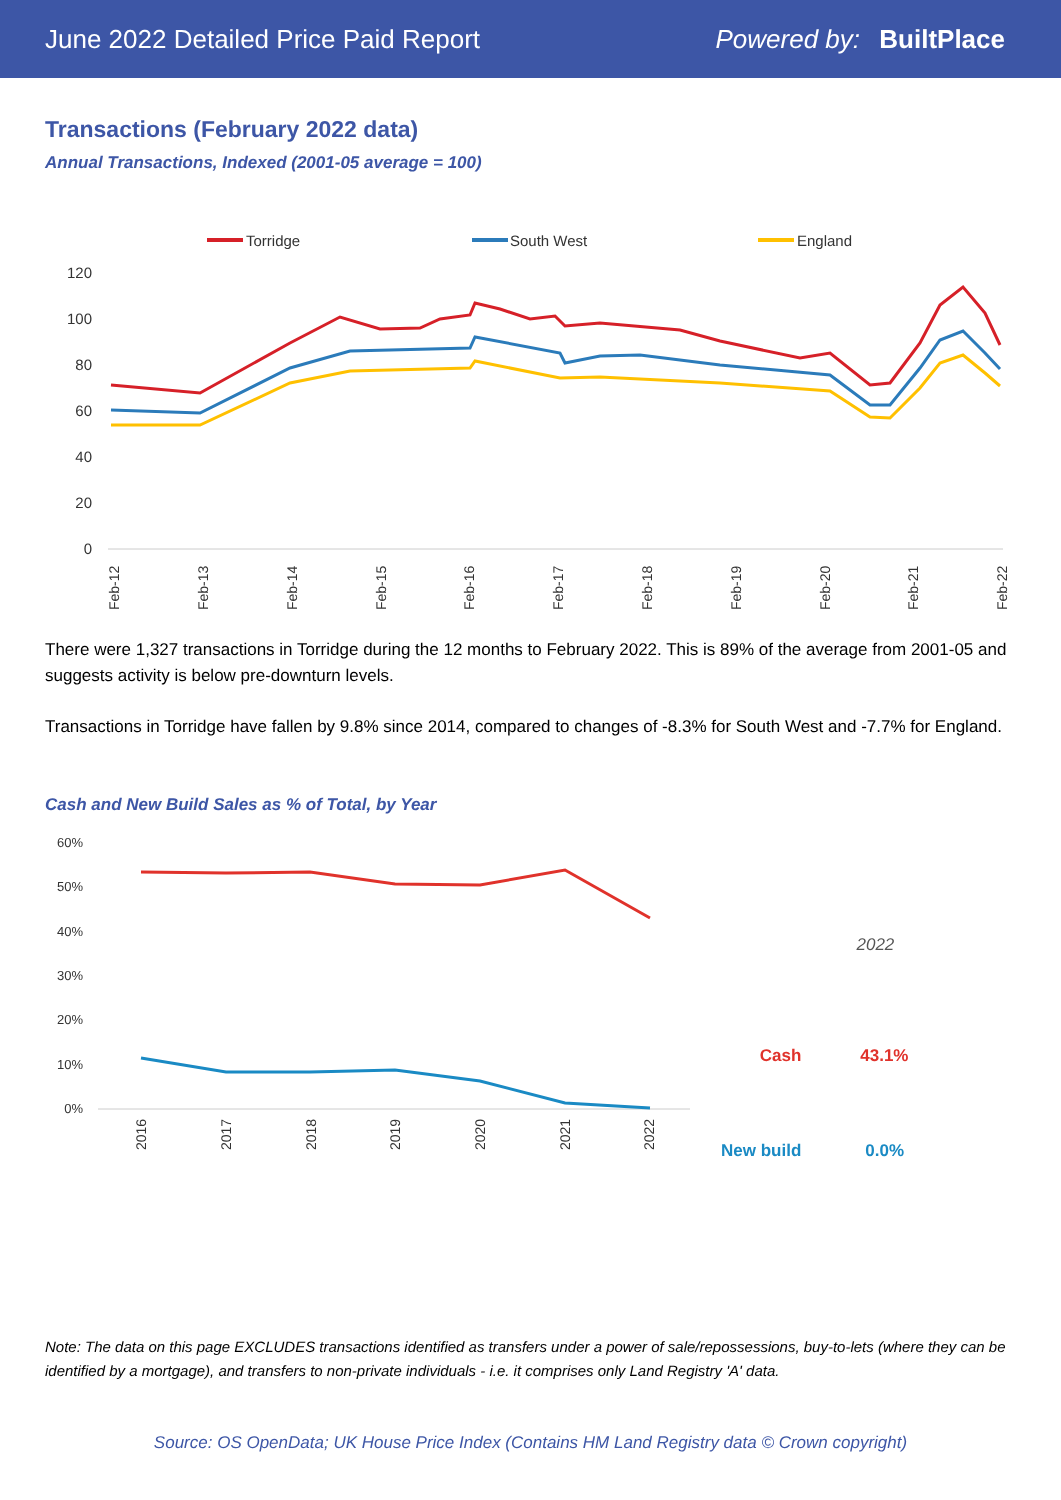June 2022 Detailed Price Paid Report Powered by: BuiltPlace
Transactions (February 2022 data)
Annual Transactions, Indexed (2001-05 average = 100)
Torridge
South West
England
120
100
80
60
40
20
0
Feb-12
Feb-13
Feb-14
Feb-15
Feb-16
Feb-17
Feb-18
Feb-19
Feb-20
Feb-21
Feb-22
There were 1,327 transactions in Torridge during the 12 months to February 2022. This is 89% of the average from 2001-05 and suggests activity is below pre-downturn levels.
Transactions in Torridge have fallen by 9.8% since 2014, compared to changes of -8.3% for South West and -7.7% for England.
Cash and New Build Sales as % of Total, by Year
60%
50%
40%
30%
20%
10%
0%
2016
2017
2018
2019
2020
2021
2022
| | 2022 |
| --- | --- |
| Cash | 43.1% |
| New build | 0.0% |
Note: The data on this page EXCLUDES transactions identified as transfers under a power of sale/repossessions, buy-to-lets (where they can be identified by a mortgage), and transfers to non-private individuals - i.e. it comprises only Land Registry 'A' data.
Source: OS OpenData; UK House Price Index (Contains HM Land Registry data © Crown copyright)